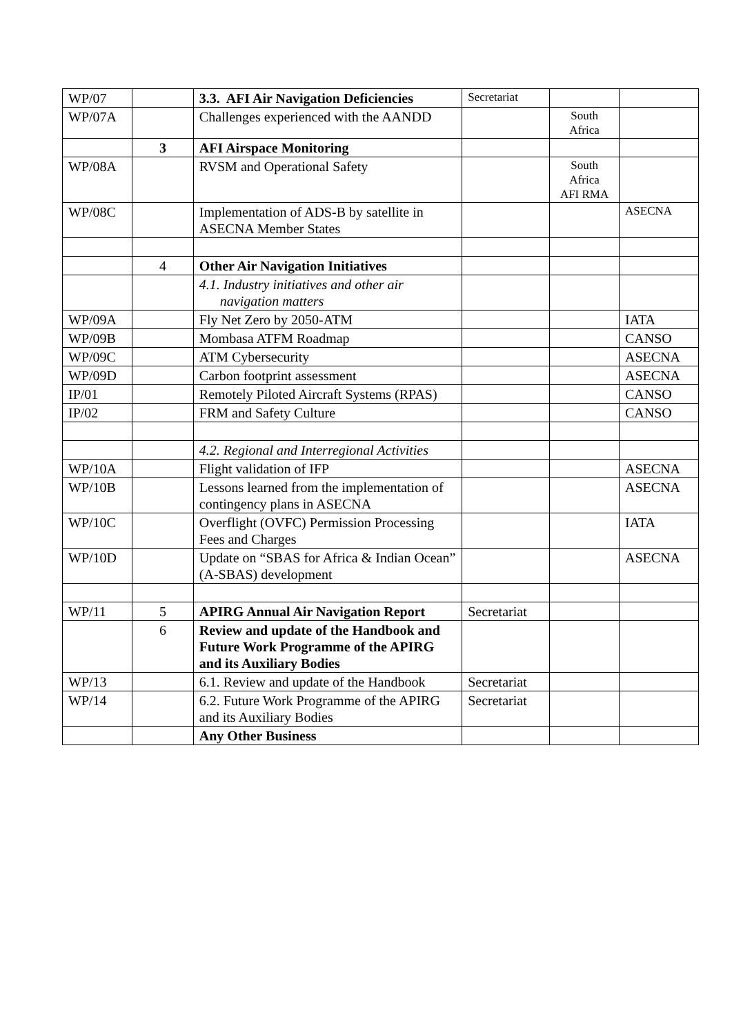| WP/07 | | 3.3. AFI Air Navigation Deficiencies | Secretariat | | |
| WP/07A | | Challenges experienced with the AANDD | | South Africa | |
| | 3 | AFI Airspace Monitoring | | | |
| WP/08A | | RVSM and Operational Safety | | South Africa AFI RMA | |
| WP/08C | | Implementation of ADS-B by satellite in ASECNA Member States | | | ASECNA |
| | 4 | Other Air Navigation Initiatives | | | |
| | | 4.1. Industry initiatives and other air navigation matters | | | |
| WP/09A | | Fly Net Zero by 2050-ATM | | | IATA |
| WP/09B | | Mombasa ATFM Roadmap | | | CANSO |
| WP/09C | | ATM Cybersecurity | | | ASECNA |
| WP/09D | | Carbon footprint assessment | | | ASECNA |
| IP/01 | | Remotely Piloted Aircraft Systems (RPAS) | | | CANSO |
| IP/02 | | FRM and Safety Culture | | | CANSO |
| | | 4.2. Regional and Interregional Activities | | | |
| WP/10A | | Flight validation of IFP | | | ASECNA |
| WP/10B | | Lessons learned from the implementation of contingency plans in ASECNA | | | ASECNA |
| WP/10C | | Overflight (OVFC) Permission Processing Fees and Charges | | | IATA |
| WP/10D | | Update on “SBAS for Africa & Indian Ocean” (A-SBAS) development | | | ASECNA |
| WP/11 | 5 | APIRG Annual Air Navigation Report | Secretariat | | |
| | 6 | Review and update of the Handbook and Future Work Programme of the APIRG and its Auxiliary Bodies | | | |
| WP/13 | | 6.1. Review and update of the Handbook | Secretariat | | |
| WP/14 | | 6.2. Future Work Programme of the APIRG and its Auxiliary Bodies | Secretariat | | |
| | | Any Other Business | | | |